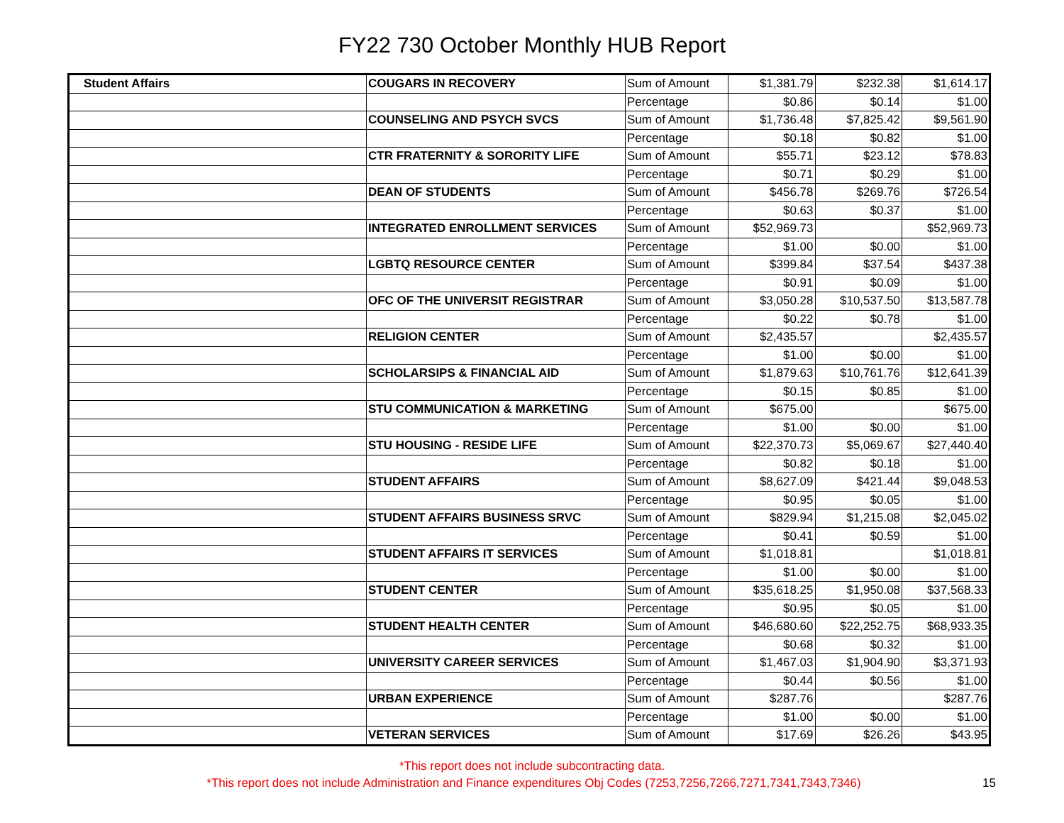FY22 730 October Monthly HUB Report
| Student Affairs | COUGARS IN RECOVERY | Sum of Amount | $1,381.79 | $232.38 | $1,614.17 |
| | | Percentage | $0.86 | $0.14 | $1.00 |
| | COUNSELING AND PSYCH SVCS | Sum of Amount | $1,736.48 | $7,825.42 | $9,561.90 |
| | | Percentage | $0.18 | $0.82 | $1.00 |
| | CTR FRATERNITY & SORORITY LIFE | Sum of Amount | $55.71 | $23.12 | $78.83 |
| | | Percentage | $0.71 | $0.29 | $1.00 |
| | DEAN OF STUDENTS | Sum of Amount | $456.78 | $269.76 | $726.54 |
| | | Percentage | $0.63 | $0.37 | $1.00 |
| | INTEGRATED ENROLLMENT SERVICES | Sum of Amount | $52,969.73 | | $52,969.73 |
| | | Percentage | $1.00 | $0.00 | $1.00 |
| | LGBTQ RESOURCE CENTER | Sum of Amount | $399.84 | $37.54 | $437.38 |
| | | Percentage | $0.91 | $0.09 | $1.00 |
| | OFC OF THE UNIVERSIT REGISTRAR | Sum of Amount | $3,050.28 | $10,537.50 | $13,587.78 |
| | | Percentage | $0.22 | $0.78 | $1.00 |
| | RELIGION CENTER | Sum of Amount | $2,435.57 | | $2,435.57 |
| | | Percentage | $1.00 | $0.00 | $1.00 |
| | SCHOLARSIPS & FINANCIAL AID | Sum of Amount | $1,879.63 | $10,761.76 | $12,641.39 |
| | | Percentage | $0.15 | $0.85 | $1.00 |
| | STU COMMUNICATION & MARKETING | Sum of Amount | $675.00 | | $675.00 |
| | | Percentage | $1.00 | $0.00 | $1.00 |
| | STU HOUSING - RESIDE LIFE | Sum of Amount | $22,370.73 | $5,069.67 | $27,440.40 |
| | | Percentage | $0.82 | $0.18 | $1.00 |
| | STUDENT AFFAIRS | Sum of Amount | $8,627.09 | $421.44 | $9,048.53 |
| | | Percentage | $0.95 | $0.05 | $1.00 |
| | STUDENT AFFAIRS BUSINESS SRVC | Sum of Amount | $829.94 | $1,215.08 | $2,045.02 |
| | | Percentage | $0.41 | $0.59 | $1.00 |
| | STUDENT AFFAIRS IT SERVICES | Sum of Amount | $1,018.81 | | $1,018.81 |
| | | Percentage | $1.00 | $0.00 | $1.00 |
| | STUDENT CENTER | Sum of Amount | $35,618.25 | $1,950.08 | $37,568.33 |
| | | Percentage | $0.95 | $0.05 | $1.00 |
| | STUDENT HEALTH CENTER | Sum of Amount | $46,680.60 | $22,252.75 | $68,933.35 |
| | | Percentage | $0.68 | $0.32 | $1.00 |
| | UNIVERSITY CAREER SERVICES | Sum of Amount | $1,467.03 | $1,904.90 | $3,371.93 |
| | | Percentage | $0.44 | $0.56 | $1.00 |
| | URBAN EXPERIENCE | Sum of Amount | $287.76 | | $287.76 |
| | | Percentage | $1.00 | $0.00 | $1.00 |
| | VETERAN SERVICES | Sum of Amount | $17.69 | $26.26 | $43.95 |
*This report does not include subcontracting data.
*This report does not include Administration and Finance expenditures Obj Codes (7253,7256,7266,7271,7341,7343,7346) 15